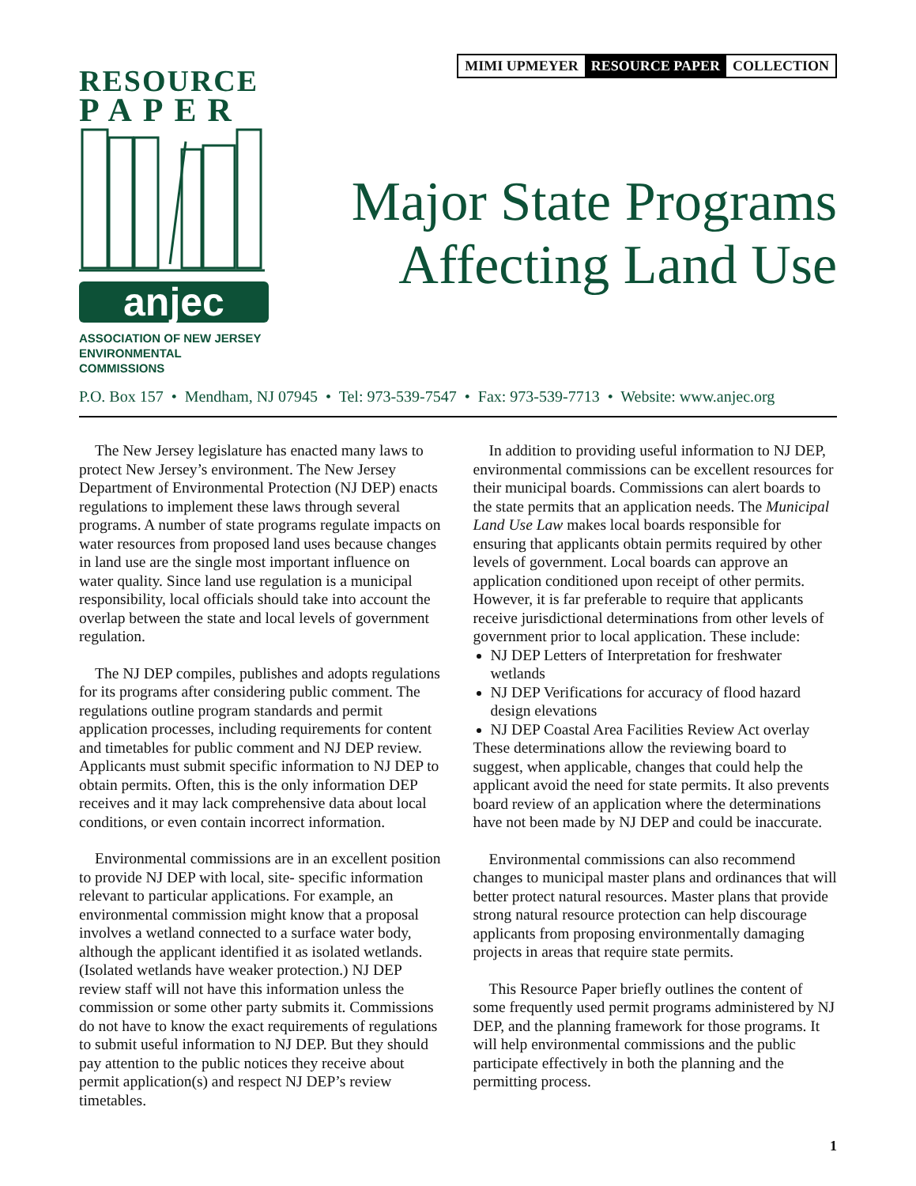RESOURCE
PAPER
anjec
ASSOCIATION OF NEW JERSEY
ENVIRONMENTAL COMMISSIONS
MIMI UPMEYER RESOURCE PAPER COLLECTION
Major State Programs
Affecting Land Use
P.O. Box 157 • Mendham, NJ 07945 • Tel: 973-539-7547 • Fax: 973-539-7713 • Website: www.anjec.org
The New Jersey legislature has enacted many laws to protect New Jersey’s environment. The New Jersey Department of Environmental Protection (NJ DEP) enacts regulations to implement these laws through several programs. A number of state programs regulate impacts on water resources from proposed land uses because changes in land use are the single most important influence on water quality. Since land use regulation is a municipal responsibility, local officials should take into account the overlap between the state and local levels of government regulation.
The NJ DEP compiles, publishes and adopts regulations for its programs after considering public comment. The regulations outline program standards and permit application processes, including requirements for content and timetables for public comment and NJ DEP review. Applicants must submit specific information to NJ DEP to obtain permits. Often, this is the only information DEP receives and it may lack comprehensive data about local conditions, or even contain incorrect information.
Environmental commissions are in an excellent position to provide NJ DEP with local, site- specific information relevant to particular applications. For example, an environmental commission might know that a proposal involves a wetland connected to a surface water body, although the applicant identified it as isolated wetlands. (Isolated wetlands have weaker protection.) NJ DEP review staff will not have this information unless the commission or some other party submits it. Commissions do not have to know the exact requirements of regulations to submit useful information to NJ DEP. But they should pay attention to the public notices they receive about permit application(s) and respect NJ DEP’s review timetables.
In addition to providing useful information to NJ DEP, environmental commissions can be excellent resources for their municipal boards. Commissions can alert boards to the state permits that an application needs. The Municipal Land Use Law makes local boards responsible for ensuring that applicants obtain permits required by other levels of government. Local boards can approve an application conditioned upon receipt of other permits. However, it is far preferable to require that applicants receive jurisdictional determinations from other levels of government prior to local application. These include:
NJ DEP Letters of Interpretation for freshwater wetlands
NJ DEP Verifications for accuracy of flood hazard design elevations
NJ DEP Coastal Area Facilities Review Act overlay
These determinations allow the reviewing board to suggest, when applicable, changes that could help the applicant avoid the need for state permits. It also prevents board review of an application where the determinations have not been made by NJ DEP and could be inaccurate.
Environmental commissions can also recommend changes to municipal master plans and ordinances that will better protect natural resources. Master plans that provide strong natural resource protection can help discourage applicants from proposing environmentally damaging projects in areas that require state permits.
This Resource Paper briefly outlines the content of some frequently used permit programs administered by NJ DEP, and the planning framework for those programs. It will help environmental commissions and the public participate effectively in both the planning and the permitting process.
1